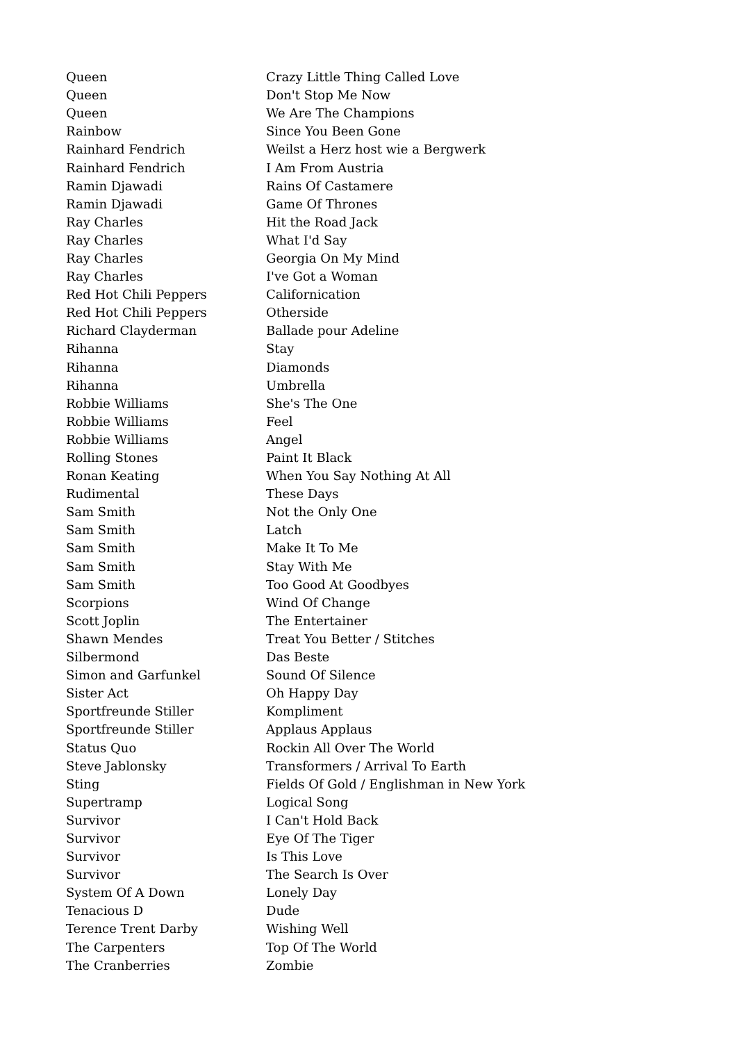| Queen | Crazy Little Thing Called Love |
| Queen | Don't Stop Me Now |
| Queen | We Are The Champions |
| Rainbow | Since You Been Gone |
| Rainhard Fendrich | Weilst a Herz host wie a Bergwerk |
| Rainhard Fendrich | I Am From Austria |
| Ramin Djawadi | Rains Of Castamere |
| Ramin Djawadi | Game Of Thrones |
| Ray Charles | Hit the Road Jack |
| Ray Charles | What I'd Say |
| Ray Charles | Georgia On My Mind |
| Ray Charles | I've Got a Woman |
| Red Hot Chili Peppers | Californication |
| Red Hot Chili Peppers | Otherside |
| Richard Clayderman | Ballade pour Adeline |
| Rihanna | Stay |
| Rihanna | Diamonds |
| Rihanna | Umbrella |
| Robbie Williams | She's The One |
| Robbie Williams | Feel |
| Robbie Williams | Angel |
| Rolling Stones | Paint It Black |
| Ronan Keating | When You Say Nothing At All |
| Rudimental | These Days |
| Sam Smith | Not the Only One |
| Sam Smith | Latch |
| Sam Smith | Make It To Me |
| Sam Smith | Stay With Me |
| Sam Smith | Too Good At Goodbyes |
| Scorpions | Wind Of Change |
| Scott Joplin | The Entertainer |
| Shawn Mendes | Treat You Better / Stitches |
| Silbermond | Das Beste |
| Simon and Garfunkel | Sound Of Silence |
| Sister Act | Oh Happy Day |
| Sportfreunde Stiller | Kompliment |
| Sportfreunde Stiller | Applaus Applaus |
| Status Quo | Rockin All Over The World |
| Steve Jablonsky | Transformers / Arrival To Earth |
| Sting | Fields Of Gold / Englishman in New York |
| Supertramp | Logical Song |
| Survivor | I Can't Hold Back |
| Survivor | Eye Of The Tiger |
| Survivor | Is This Love |
| Survivor | The Search Is Over |
| System Of A Down | Lonely Day |
| Tenacious D | Dude |
| Terence Trent Darby | Wishing Well |
| The Carpenters | Top Of The World |
| The Cranberries | Zombie |